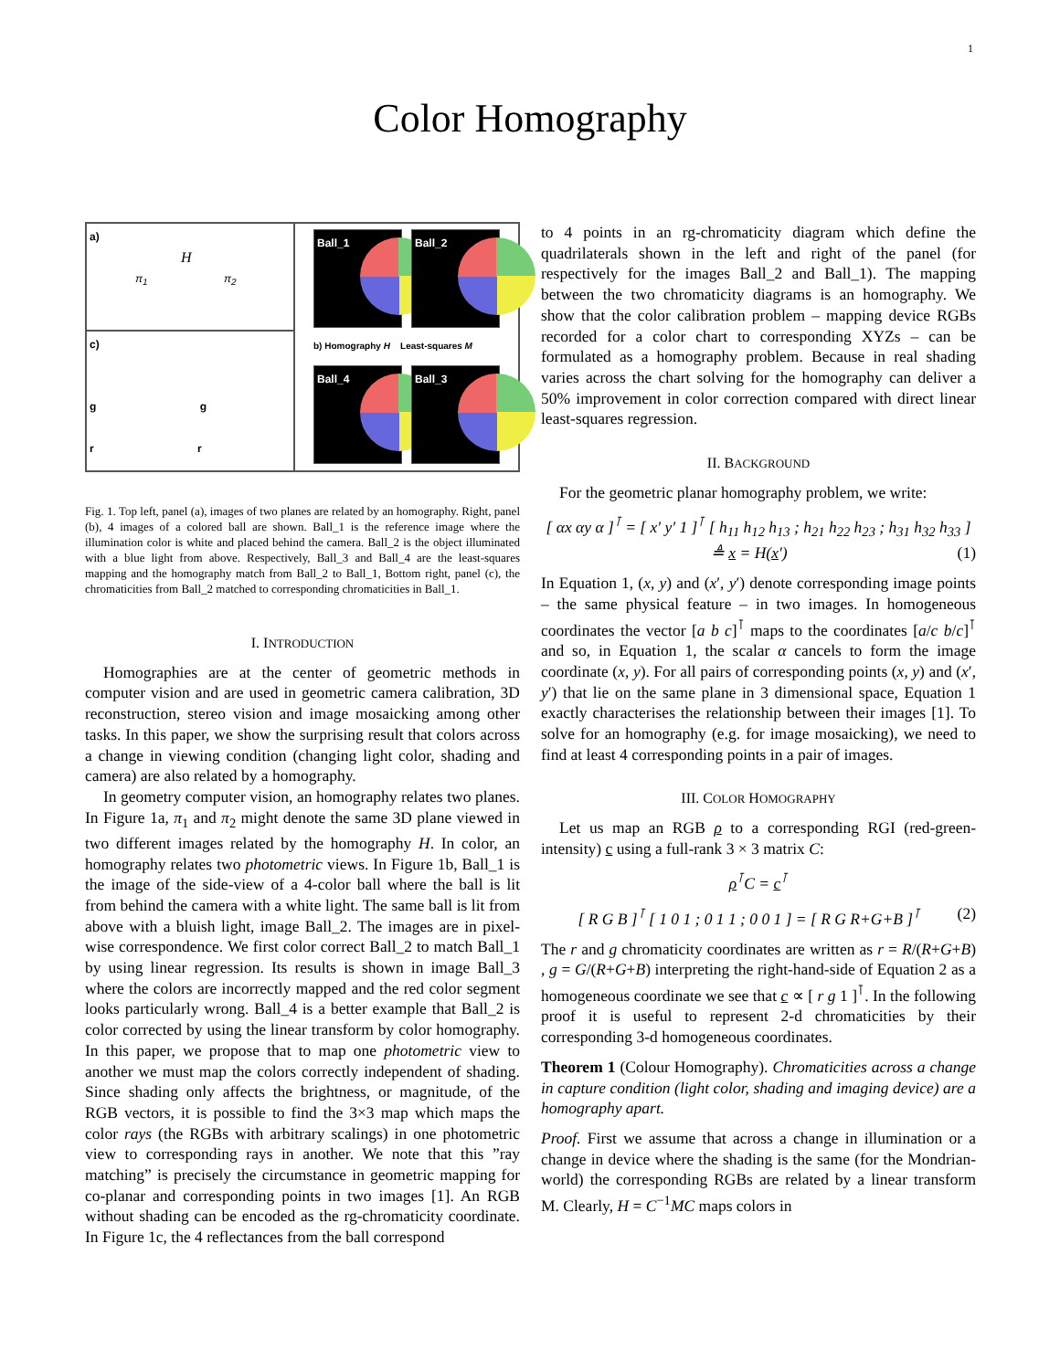1
Color Homography
a)
H
π<sub>1</sub> π<sub>2</sub>
c)
g g
r r
Ball_1
Ball_2
b) Homography H Least-squares M
Ball_4
Ball_3
Fig. 1. Top left, panel (a), images of two planes are related by an homography. Right, panel (b), 4 images of a colored ball are shown. Ball_1 is the reference image where the illumination color is white and placed behind the camera. Ball_2 is the object illuminated with a blue light from above. Respectively, Ball_3 and Ball_4 are the least-squares mapping and the homography match from Ball_2 to Ball_1, Bottom right, panel (c), the chromaticities from Ball_2 matched to corresponding chromaticities in Ball_1.
I. INTRODUCTION
Homographies are at the center of geometric methods in computer vision and are used in geometric camera calibration, 3D reconstruction, stereo vision and image mosaicking among other tasks. In this paper, we show the surprising result that colors across a change in viewing condition (changing light color, shading and camera) are also related by a homography.
In geometry computer vision, an homography relates two planes. In Figure 1a, π<sub>1</sub> and π<sub>2</sub> might denote the same 3D plane viewed in two different images related by the homography H. In color, an homography relates two photometric views. In Figure 1b, Ball_1 is the image of the side-view of a 4-color ball where the ball is lit from behind the camera with a white light. The same ball is lit from above with a bluish light, image Ball_2. The images are in pixel-wise correspondence. We first color correct Ball_2 to match Ball_1 by using linear regression. Its results is shown in image Ball_3 where the colors are incorrectly mapped and the red color segment looks particularly wrong. Ball_4 is a better example that Ball_2 is color corrected by using the linear transform by color homography. In this paper, we propose that to map one photometric view to another we must map the colors correctly independent of shading. Since shading only affects the brightness, or magnitude, of the RGB vectors, it is possible to find the 3×3 map which maps the color rays (the RGBs with arbitrary scalings) in one photometric view to corresponding rays in another. We note that this ”ray matching” is precisely the circumstance in geometric mapping for co-planar and corresponding points in two images [1]. An RGB without shading can be encoded as the rg-chromaticity coordinate. In Figure 1c, the 4 reflectances from the ball correspond
to 4 points in an rg-chromaticity diagram which define the quadrilaterals shown in the left and right of the panel (for respectively for the images Ball_2 and Ball_1). The mapping between the two chromaticity diagrams is an homography. We show that the color calibration problem – mapping device RGBs recorded for a color chart to corresponding XYZs – can be formulated as a homography problem. Because in real shading varies across the chart solving for the homography can deliver a 50% improvement in color correction compared with direct linear least-squares regression.
II. BACKGROUND
For the geometric planar homography problem, we write:
[ αx αy α ]<sup>⊺</sup> = [ x′ y′ 1 ]<sup>⊺</sup> [ h<sub>11</sub> h<sub>12</sub> h<sub>13</sub> ; h<sub>21</sub> h<sub>22</sub> h<sub>23</sub> ; h<sub>31</sub> h<sub>32</sub> h<sub>33</sub> ] ≜ x = H(x′) (1)
In Equation 1, (x, y) and (x′, y′) denote corresponding image points – the same physical feature – in two images. In homogeneous coordinates the vector [a b c]<sup>⊺</sup> maps to the coordinates [a/c b/c]<sup>⊺</sup> and so, in Equation 1, the scalar α cancels to form the image coordinate (x, y). For all pairs of corresponding points (x, y) and (x′, y′) that lie on the same plane in 3 dimensional space, Equation 1 exactly characterises the relationship between their images [1]. To solve for an homography (e.g. for image mosaicking), we need to find at least 4 corresponding points in a pair of images.
III. COLOR HOMOGRAPHY
Let us map an RGB ρ to a corresponding RGI (red-green-intensity) c using a full-rank 3 × 3 matrix C:
ρ<sup>⊺</sup>C = c<sup>⊺</sup>
[ R G B ]<sup>⊺</sup> [ 1 0 1 ; 0 1 1 ; 0 0 1 ] = [ R G R+G+B ]<sup>⊺</sup> (2)
The r and g chromaticity coordinates are written as r = R/(R+G+B) , g = G/(R+G+B) interpreting the right-hand-side of Equation 2 as a homogeneous coordinate we see that c ∝ [ r g 1 ]<sup>⊺</sup>. In the following proof it is useful to represent 2-d chromaticities by their corresponding 3-d homogeneous coordinates.
Theorem 1 (Colour Homography). Chromaticities across a change in capture condition (light color, shading and imaging device) are a homography apart.
Proof. First we assume that across a change in illumination or a change in device where the shading is the same (for the Mondrian-world) the corresponding RGBs are related by a linear transform M. Clearly, H = C<sup>−1</sup>MC maps colors in